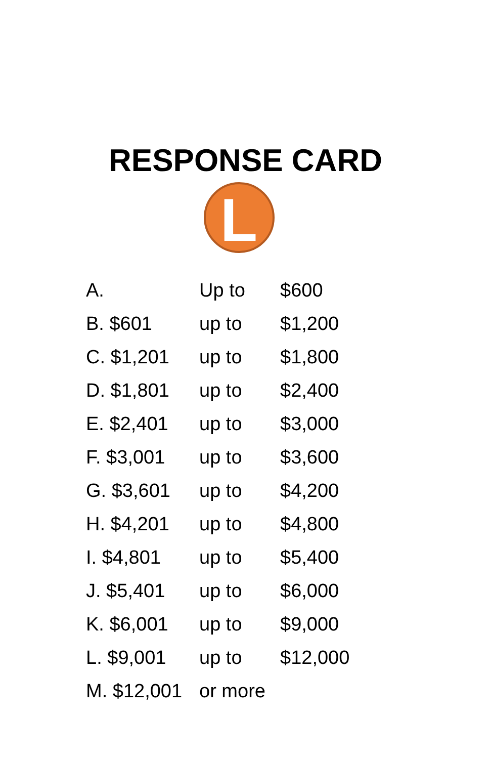RESPONSE CARD
L
| A. | Up to | $600 |
| B. $601 | up to | $1,200 |
| C. $1,201 | up to | $1,800 |
| D. $1,801 | up to | $2,400 |
| E. $2,401 | up to | $3,000 |
| F. $3,001 | up to | $3,600 |
| G. $3,601 | up to | $4,200 |
| H. $4,201 | up to | $4,800 |
| I. $4,801 | up to | $5,400 |
| J. $5,401 | up to | $6,000 |
| K. $6,001 | up to | $9,000 |
| L. $9,001 | up to | $12,000 |
| M. $12,001 | or more | |